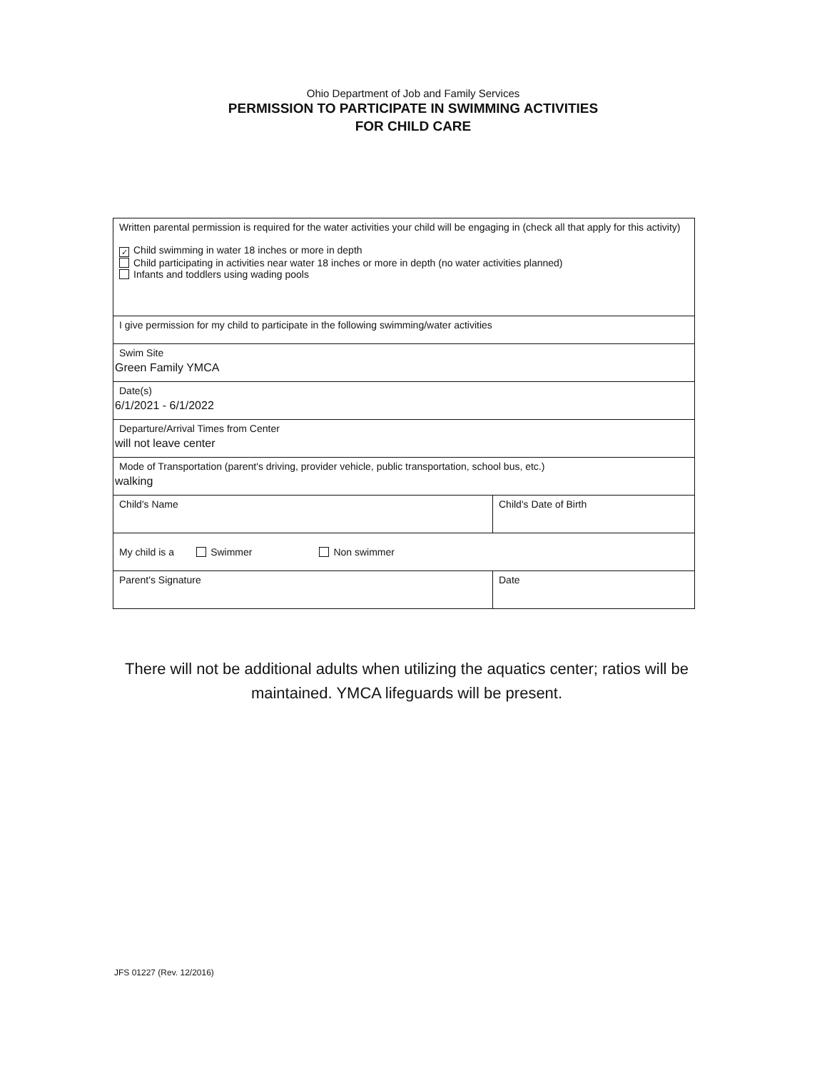Ohio Department of Job and Family Services
PERMISSION TO PARTICIPATE IN SWIMMING ACTIVITIES
FOR CHILD CARE
| Written parental permission is required for the water activities your child will be engaging in (check all that apply for this activity) ✓ Child swimming in water 18 inches or more in depth Child participating in activities near water 18 inches or more in depth (no water activities planned) Infants and toddlers using wading pools | |
| I give permission for my child to participate in the following swimming/water activities | |
| Swim Site Green Family YMCA | |
| Date(s) 6/1/2021 - 6/1/2022 | |
| Departure/Arrival Times from Center will not leave center | |
| Mode of Transportation (parent's driving, provider vehicle, public transportation, school bus, etc.) walking | |
| Child's Name | Child's Date of Birth |
| My child is a Swimmer Non swimmer | |
| Parent's Signature | Date |
There will not be additional adults when utilizing the aquatics center; ratios will be maintained. YMCA lifeguards will be present.
JFS 01227 (Rev. 12/2016)